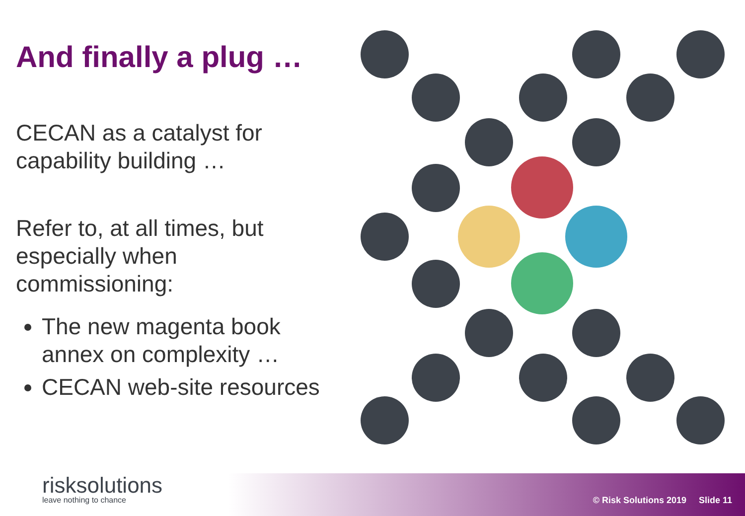And finally a plug …
CECAN as a catalyst for capability building …
Refer to, at all times, but especially when commissioning:
The new magenta book annex on complexity …
CECAN web-site resources
risksolutions
leave nothing to chance
© Risk Solutions 2019 Slide 11